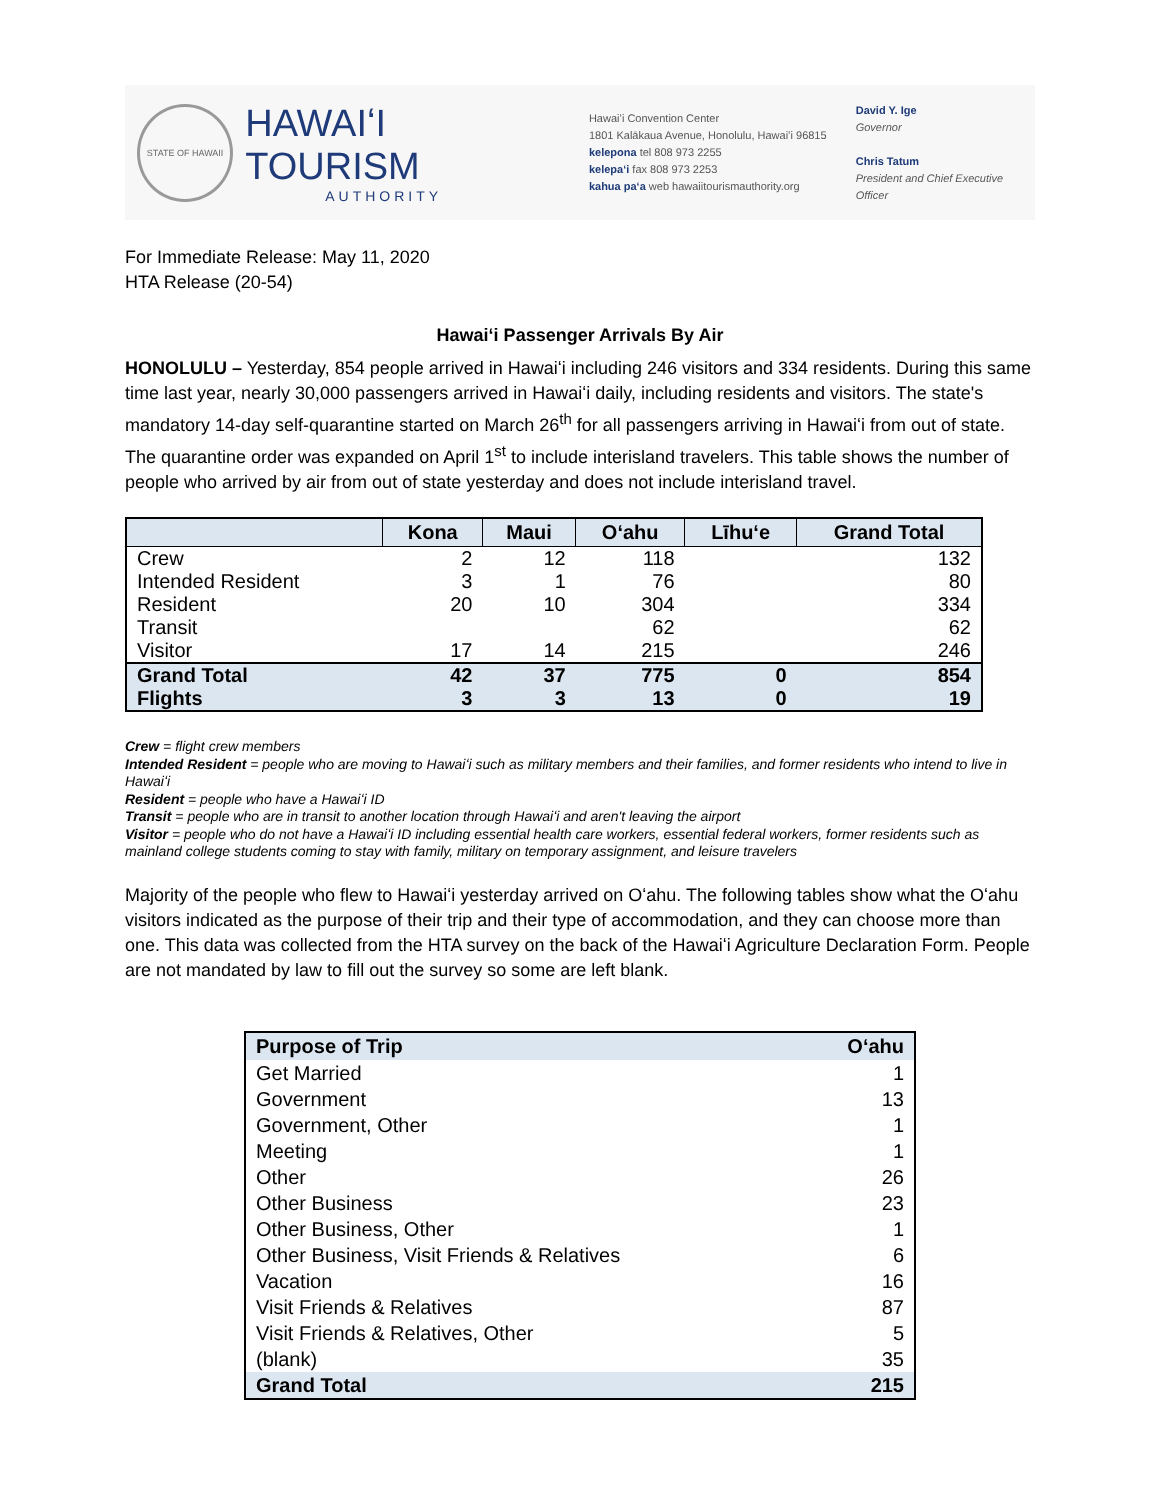STATE OF HAWAII
HAWAIʻI TOURISM
AUTHORITY
Hawaiʻi Convention Center
1801 Kalākaua Avenue, Honolulu, Hawaiʻi 96815
kelepona tel 808 973 2255
kelepaʻi fax 808 973 2253
kahua paʻa web hawaiitourismauthority.org
David Y. Ige
Governor
Chris Tatum
President and Chief Executive Officer
For Immediate Release: May 11, 2020
HTA Release (20-54)
Hawaiʻi Passenger Arrivals By Air
HONOLULU – Yesterday, 854 people arrived in Hawaiʻi including 246 visitors and 334 residents. During this same time last year, nearly 30,000 passengers arrived in Hawaiʻi daily, including residents and visitors. The state's mandatory 14-day self-quarantine started on March 26<sup>th</sup> for all passengers arriving in Hawaiʻi from out of state. The quarantine order was expanded on April 1<sup>st</sup> to include interisland travelers. This table shows the number of people who arrived by air from out of state yesterday and does not include interisland travel.
| | Kona | Maui | Oʻahu | Līhuʻe | Grand Total |
| --- | --- | --- | --- | --- | --- |
| Crew | 2 | 12 | 118 | | 132 |
| Intended Resident | 3 | 1 | 76 | | 80 |
| Resident | 20 | 10 | 304 | | 334 |
| Transit | | | 62 | | 62 |
| Visitor | 17 | 14 | 215 | | 246 |
| Grand Total | 42 | 37 | 775 | 0 | 854 |
| Flights | 3 | 3 | 13 | 0 | 19 |
Crew = flight crew members
Intended Resident = people who are moving to Hawaiʻi such as military members and their families, and former residents who intend to live in Hawaiʻi
Resident = people who have a Hawaiʻi ID
Transit = people who are in transit to another location through Hawaiʻi and aren't leaving the airport
Visitor = people who do not have a Hawaiʻi ID including essential health care workers, essential federal workers, former residents such as mainland college students coming to stay with family, military on temporary assignment, and leisure travelers
Majority of the people who flew to Hawaiʻi yesterday arrived on Oʻahu. The following tables show what the Oʻahu visitors indicated as the purpose of their trip and their type of accommodation, and they can choose more than one. This data was collected from the HTA survey on the back of the Hawaiʻi Agriculture Declaration Form. People are not mandated by law to fill out the survey so some are left blank.
| Purpose of Trip | Oʻahu |
| --- | --- |
| Get Married | 1 |
| Government | 13 |
| Government, Other | 1 |
| Meeting | 1 |
| Other | 26 |
| Other Business | 23 |
| Other Business, Other | 1 |
| Other Business, Visit Friends & Relatives | 6 |
| Vacation | 16 |
| Visit Friends & Relatives | 87 |
| Visit Friends & Relatives, Other | 5 |
| (blank) | 35 |
| Grand Total | 215 |